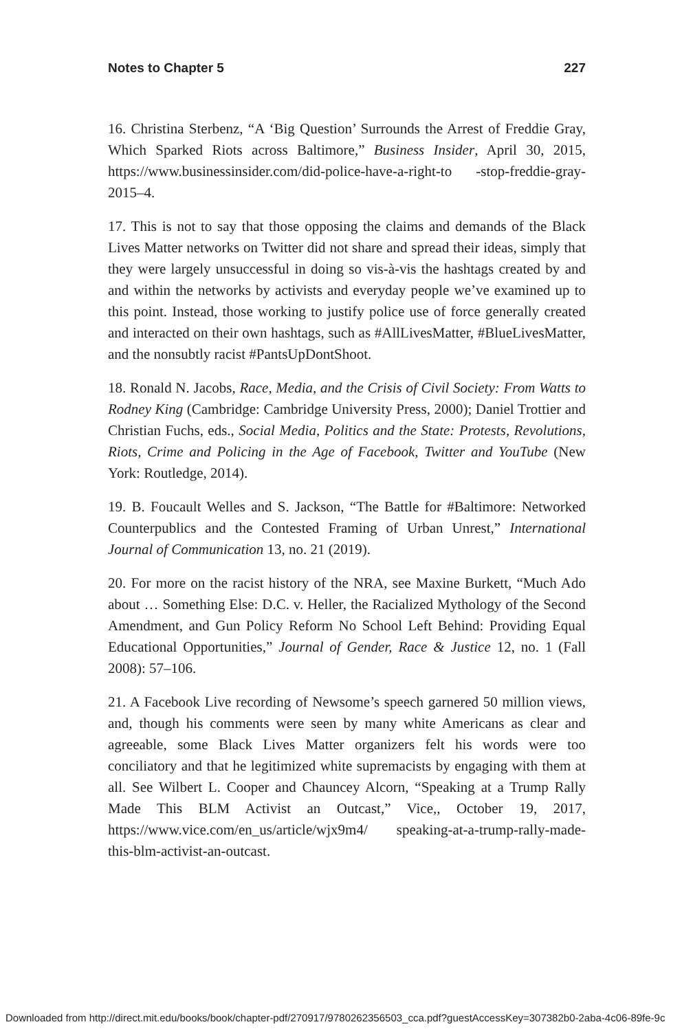Notes to Chapter 5 227
16. Christina Sterbenz, “A ‘Big Question’ Surrounds the Arrest of Freddie Gray, Which Sparked Riots across Baltimore,” Business Insider, April 30, 2015, https://www.businessinsider.com/did-police-have-a-right-to -stop-freddie-gray-2015–4.
17. This is not to say that those opposing the claims and demands of the Black Lives Matter networks on Twitter did not share and spread their ideas, simply that they were largely unsuccessful in doing so vis-à-vis the hashtags created by and and within the networks by activists and everyday people we’ve examined up to this point. Instead, those working to justify police use of force generally created and interacted on their own hashtags, such as #AllLivesMatter, #BlueLivesMatter, and the nonsubtly racist #PantsUpDontShoot.
18. Ronald N. Jacobs, Race, Media, and the Crisis of Civil Society: From Watts to Rodney King (Cambridge: Cambridge University Press, 2000); Daniel Trottier and Christian Fuchs, eds., Social Media, Politics and the State: Protests, Revolutions, Riots, Crime and Policing in the Age of Facebook, Twitter and YouTube (New York: Routledge, 2014).
19. B. Foucault Welles and S. Jackson, “The Battle for #Baltimore: Networked Counterpublics and the Contested Framing of Urban Unrest,” International Journal of Communication 13, no. 21 (2019).
20. For more on the racist history of the NRA, see Maxine Burkett, “Much Ado about … Something Else: D.C. v. Heller, the Racialized Mythology of the Second Amendment, and Gun Policy Reform No School Left Behind: Providing Equal Educational Opportunities,” Journal of Gender, Race & Justice 12, no. 1 (Fall 2008): 57–106.
21. A Facebook Live recording of Newsome’s speech garnered 50 million views, and, though his comments were seen by many white Americans as clear and agreeable, some Black Lives Matter organizers felt his words were too conciliatory and that he legitimized white supremacists by engaging with them at all. See Wilbert L. Cooper and Chauncey Alcorn, “Speaking at a Trump Rally Made This BLM Activist an Outcast,” Vice,, October 19, 2017, https://www.vice.com/en_us/article/wjx9m4/ speaking-at-a-trump-rally-made-this-blm-activist-an-outcast.
Downloaded from http://direct.mit.edu/books/book/chapter-pdf/270917/9780262356503_cca.pdf?guestAccessKey=307382b0-2aba-4c06-89fe-9c